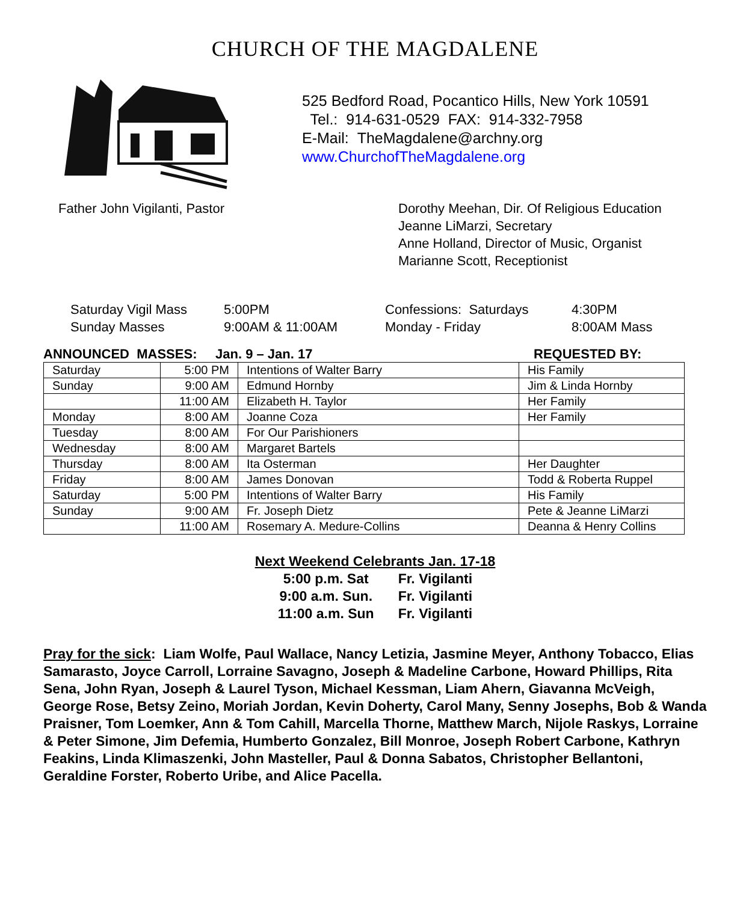CHURCH OF THE MAGDALENE
525 Bedford Road, Pocantico Hills, New York 10591
Tel.: 914-631-0529 FAX: 914-332-7958
E-Mail: TheMagdalene@archny.org
www.ChurchofTheMagdalene.org
Father John Vigilanti, Pastor Dorothy Meehan, Dir. Of Religious Education
Jeanne LiMarzi, Secretary
Anne Holland, Director of Music, Organist
Marianne Scott, Receptionist
Saturday Vigil Mass
5:00PM
Confessions: Saturdays
4:30PM
Sunday Masses
9:00AM & 11:00AM
Monday - Friday
8:00AM Mass
ANNOUNCED MASSES: Jan. 9 – Jan. 17 REQUESTED BY:
| Saturday | 5:00 PM | Intentions of Walter Barry | His Family |
| Sunday | 9:00 AM | Edmund Hornby | Jim & Linda Hornby |
| | 11:00 AM | Elizabeth H. Taylor | Her Family |
| Monday | 8:00 AM | Joanne Coza | Her Family |
| Tuesday | 8:00 AM | For Our Parishioners | |
| Wednesday | 8:00 AM | Margaret Bartels | |
| Thursday | 8:00 AM | Ita Osterman | Her Daughter |
| Friday | 8:00 AM | James Donovan | Todd & Roberta Ruppel |
| Saturday | 5:00 PM | Intentions of Walter Barry | His Family |
| Sunday | 9:00 AM | Fr. Joseph Dietz | Pete & Jeanne LiMarzi |
| | 11:00 AM | Rosemary A. Medure-Collins | Deanna & Henry Collins |
Next Weekend Celebrants Jan. 17-18
| 5:00 p.m. Sat | Fr. Vigilanti |
| 9:00 a.m. Sun. | Fr. Vigilanti |
| 11:00 a.m. Sun | Fr. Vigilanti |
Pray for the sick: Liam Wolfe, Paul Wallace, Nancy Letizia, Jasmine Meyer, Anthony Tobacco, Elias Samarasto, Joyce Carroll, Lorraine Savagno, Joseph & Madeline Carbone, Howard Phillips, Rita Sena, John Ryan, Joseph & Laurel Tyson, Michael Kessman, Liam Ahern, Giavanna McVeigh, George Rose, Betsy Zeino, Moriah Jordan, Kevin Doherty, Carol Many, Senny Josephs, Bob & Wanda Praisner, Tom Loemker, Ann & Tom Cahill, Marcella Thorne, Matthew March, Nijole Raskys, Lorraine & Peter Simone, Jim Defemia, Humberto Gonzalez, Bill Monroe, Joseph Robert Carbone, Kathryn Feakins, Linda Klimaszenki, John Masteller, Paul & Donna Sabatos, Christopher Bellantoni, Geraldine Forster, Roberto Uribe, and Alice Pacella.